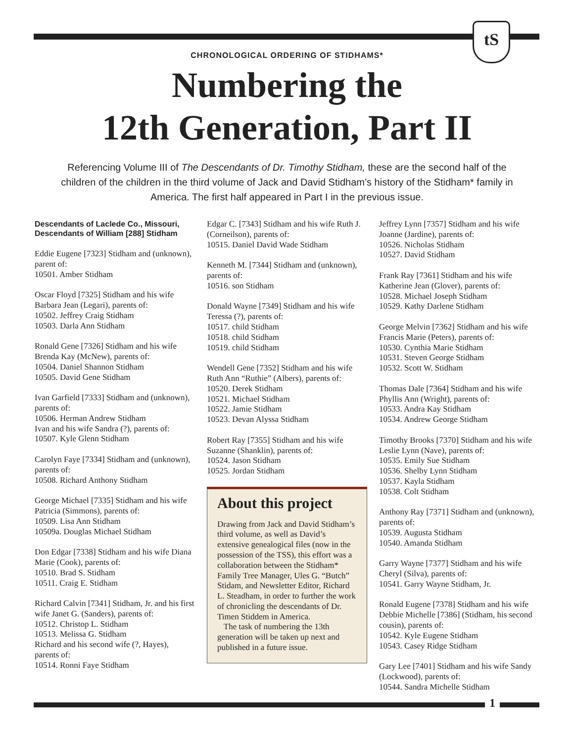tS
CHRONOLOGICAL ORDERING OF STIDHAMS*
Numbering the
12th Generation, Part II
Referencing Volume III of The Descendants of Dr. Timothy Stidham, these are the second half of the children of the children in the third volume of Jack and David Stidham’s history of the Stidham* family in America. The first half appeared in Part I in the previous issue.
Descendants of Laclede Co., Missouri, Descendants of William [288] Stidham
Eddie Eugene [7323] Stidham and (unknown), parent of:
10501. Amber Stidham
Oscar Floyd [7325] Stidham and his wife Barbara Jean (Legari), parents of:
10502. Jeffrey Craig Stidham
10503. Darla Ann Stidham
Ronald Gene [7326] Stidham and his wife Brenda Kay (McNew), parents of:
10504. Daniel Shannon Stidham
10505. David Gene Stidham
Ivan Garfield [7333] Stidham and (unknown), parents of:
10506. Herman Andrew Stidham
Ivan and his wife Sandra (?), parents of:
10507. Kyle Glenn Stidham
Carolyn Faye [7334] Stidham and (unknown), parents of:
10508. Richard Anthony Stidham
George Michael [7335] Stidham and his wife Patricia (Simmons), parents of:
10509. Lisa Ann Stidham
10509a. Douglas Michael Stidham
Don Edgar [7338] Stidham and his wife Diana Marie (Cook), parents of:
10510. Brad S. Stidham
10511. Craig E. Stidham
Richard Calvin [7341] Stidham, Jr. and his first wife Janet G. (Sanders), parents of:
10512. Christop L. Stidham
10513. Melissa G. Stidham
Richard and his second wife (?, Hayes), parents of:
10514. Ronni Faye Stidham
Edgar C. [7343] Stidham and his wife Ruth J. (Corneilson), parents of:
10515. Daniel David Wade Stidham
Kenneth M. [7344] Stidham and (unknown), parents of:
10516. son Stidham
Donald Wayne [7349] Stidham and his wife Teressa (?), parents of:
10517. child Stidham
10518. child Stidham
10519. child Stidham
Wendell Gene [7352] Stidham and his wife Ruth Ann “Ruthie” (Albers), parents of:
10520. Derek Stidham
10521. Michael Stidham
10522. Jamie Stidham
10523. Devan Alyssa Stidham
Robert Ray [7355] Stidham and his wife Suzanne (Shanklin), parents of:
10524. Jason Stidham
10525. Jordan Stidham
About this project
Drawing from Jack and David Stidham’s third volume, as well as David’s extensive genealogical files (now in the possession of the TSS), this effort was a collaboration between the Stidham* Family Tree Manager, Ules G. “Butch” Stidam, and Newsletter Editor, Richard L. Steadham, in order to further the work of chronicling the descendants of Dr. Timen Stiddem in America.
The task of numbering the 13th generation will be taken up next and published in a future issue.
Jeffrey Lynn [7357] Stidham and his wife Joanne (Jardine), parents of:
10526. Nicholas Stidham
10527. David Stidham
Frank Ray [7361] Stidham and his wife Katherine Jean (Glover), parents of:
10528. Michael Joseph Stidham
10529. Kathy Darlene Stidham
George Melvin [7362] Stidham and his wife Francis Marie (Peters), parents of:
10530. Cynthia Marie Stidham
10531. Steven George Stidham
10532. Scott W. Stidham
Thomas Dale [7364] Stidham and his wife Phyllis Ann (Wright), parents of:
10533. Andra Kay Stidham
10534. Andrew George Stidham
Timothy Brooks [7370] Stidham and his wife Leslie Lynn (Nave), parents of:
10535. Emily Sue Stidham
10536. Shelby Lynn Stidham
10537. Kayla Stidham
10538. Colt Stidham
Anthony Ray [7371] Stidham and (unknown), parents of:
10539. Augusta Stidham
10540. Amanda Stidham
Garry Wayne [7377] Stidham and his wife Cheryl (Silva), parents of:
10541. Garry Wayne Stidham, Jr.
Ronald Eugene [7378] Stidham and his wife Debbie Michelle [7386] (Stidham, his second cousin), parents of:
10542. Kyle Eugene Stidham
10543. Casey Ridge Stidham
Gary Lee [7401] Stidham and his wife Sandy (Lockwood), parents of:
10544. Sandra Michelle Stidham
1